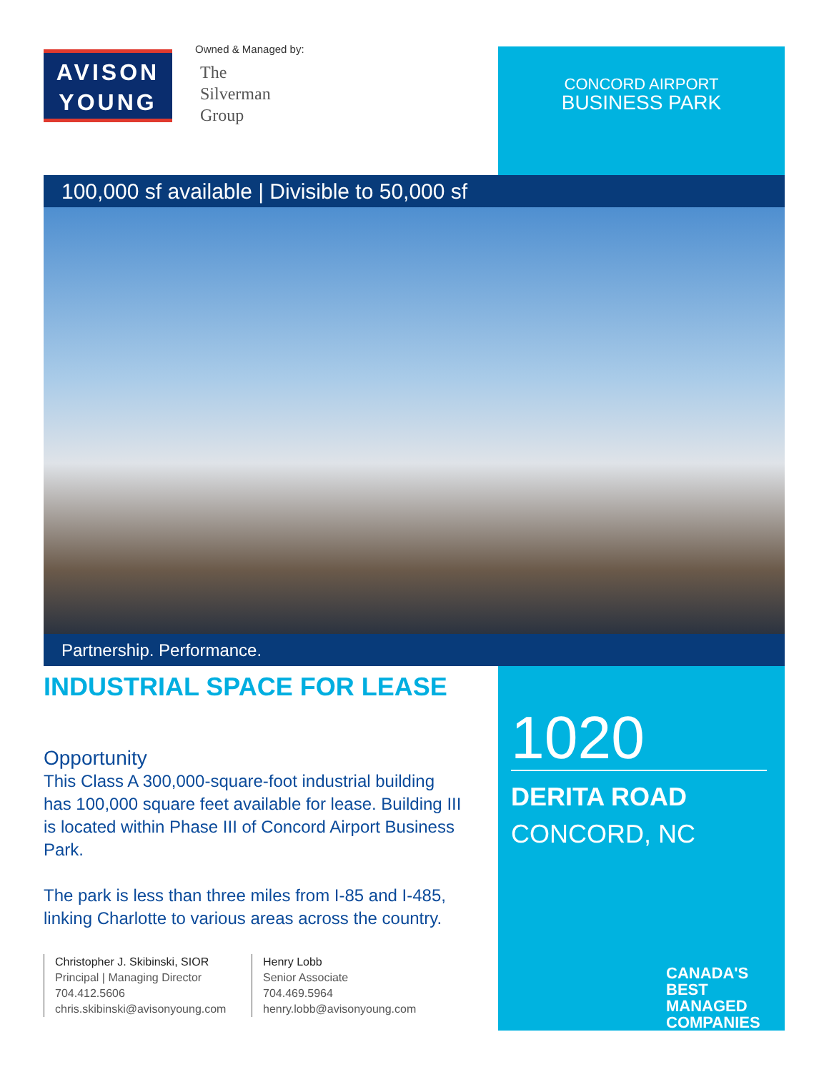AVISON
YOUNG
Owned & Managed by:
The
Silverman
Group
CONCORD AIRPORT
BUSINESS PARK
100,000 sf available | Divisible to 50,000 sf
Partnership. Performance.
INDUSTRIAL SPACE FOR LEASE
Opportunity
This Class A 300,000-square-foot industrial building has 100,000 square feet available for lease. Building III is located within Phase III of Concord Airport Business Park.
The park is less than three miles from I-85 and I-485, linking Charlotte to various areas across the country.
Christopher J. Skibinski, SIOR
Principal | Managing Director
704.412.5606
chris.skibinski@avisonyoung.com
Henry Lobb
Senior Associate
704.469.5964
henry.lobb@avisonyoung.com
1020
DERITA ROAD
CONCORD, NC
CANADA'S BEST
MANAGED
COMPANIES